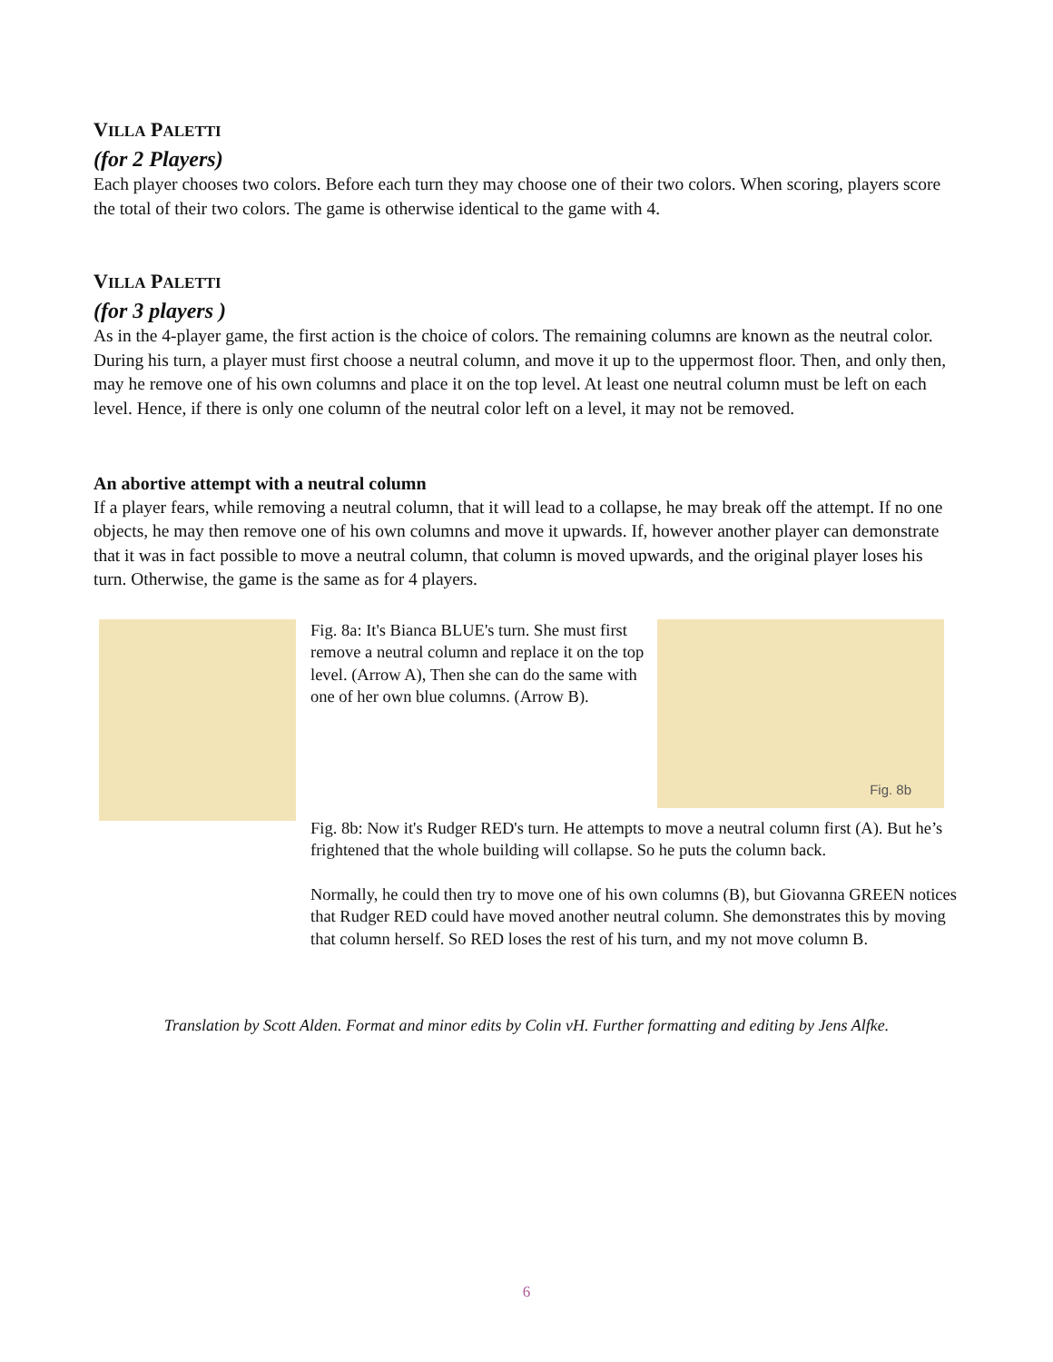VILLA PALETTI
(for 2 Players)
Each player chooses two colors. Before each turn they may choose one of their two colors. When scoring, players score the total of their two colors. The game is otherwise identical to the game with 4.
VILLA PALETTI
(for 3 players )
As in the 4-player game, the first action is the choice of colors. The remaining columns are known as the neutral color. During his turn, a player must first choose a neutral column, and move it up to the uppermost floor. Then, and only then, may he remove one of his own columns and place it on the top level. At least one neutral column must be left on each level. Hence, if there is only one column of the neutral color left on a level, it may not be removed.
An abortive attempt with a neutral column
If a player fears, while removing a neutral column, that it will lead to a collapse, he may break off the attempt. If no one objects, he may then remove one of his own columns and move it upwards. If, however another player can demonstrate that it was in fact possible to move a neutral column, that column is moved upwards, and the original player loses his turn. Otherwise, the game is the same as for 4 players.
Fig. 8a: It's Bianca BLUE's turn. She must first remove a neutral column and replace it on the top level. (Arrow A), Then she can do the same with one of her own blue columns. (Arrow B).
Fig. 8b
Fig. 8b: Now it's Rudger RED's turn. He attempts to move a neutral column first (A). But he’s frightened that the whole building will collapse. So he puts the column back.
Normally, he could then try to move one of his own columns (B), but Giovanna GREEN notices that Rudger RED could have moved another neutral column. She demonstrates this by moving that column herself. So RED loses the rest of his turn, and my not move column B.
Translation by Scott Alden. Format and minor edits by Colin vH. Further formatting and editing by Jens Alfke.
6